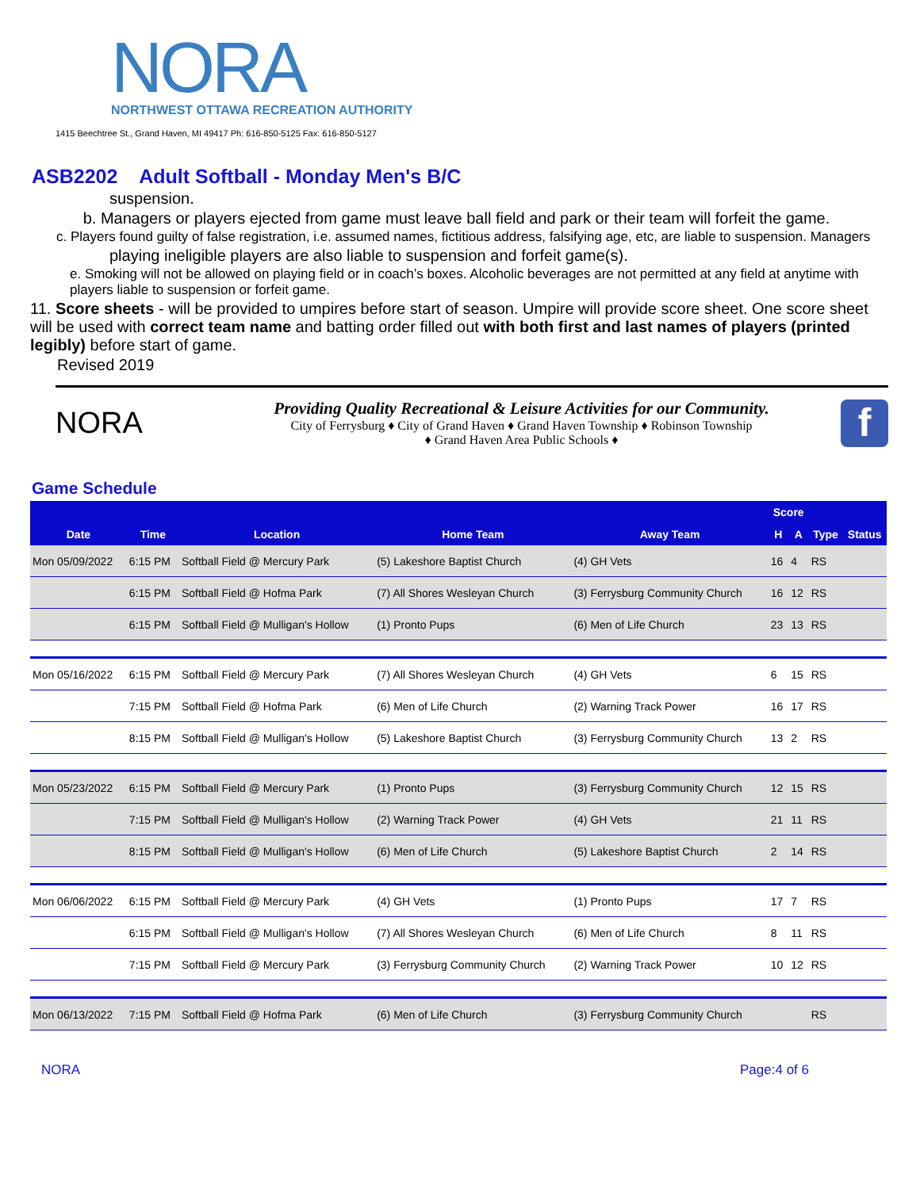NORA
NORTHWEST OTTAWA RECREATION AUTHORITY
1415 Beechtree St., Grand Haven, MI 49417 Ph: 616-850-5125 Fax: 616-850-5127
ASB2202 Adult Softball - Monday Men's B/C
suspension.
b. Managers or players ejected from game must leave ball field and park or their team will forfeit the game.
c. Players found guilty of false registration, i.e. assumed names, fictitious address, falsifying age, etc, are liable to suspension. Managers
playing ineligible players are also liable to suspension and forfeit game(s).
e. Smoking will not be allowed on playing field or in coach’s boxes. Alcoholic beverages are not permitted at any field at anytime with players liable to suspension or forfeit game.
11. Score sheets - will be provided to umpires before start of season. Umpire will provide score sheet. One score sheet will be used with correct team name and batting order filled out with both first and last names of players (printed legibly) before start of game.
Revised 2019
NORA
Providing Quality Recreational & Leisure Activities for our Community.
City of Ferrysburg ♦ City of Grand Haven ♦ Grand Haven Township ♦ Robinson Township
♦ Grand Haven Area Public Schools ♦
f
Game Schedule
| | | | | | Score | | | |
| --- | --- | --- | --- | --- | --- | --- | --- | --- |
| Date | Time | Location | Home Team | Away Team | H | A | Type | Status |
| Mon 05/09/2022 | 6:15 PM | Softball Field @ Mercury Park | (5) Lakeshore Baptist Church | (4) GH Vets | 16 | 4 | RS | |
| | 6:15 PM | Softball Field @ Hofma Park | (7) All Shores Wesleyan Church | (3) Ferrysburg Community Church | 16 | 12 | RS | |
| | 6:15 PM | Softball Field @ Mulligan's Hollow | (1) Pronto Pups | (6) Men of Life Church | 23 | 13 | RS | |
| Mon 05/16/2022 | 6:15 PM | Softball Field @ Mercury Park | (7) All Shores Wesleyan Church | (4) GH Vets | 6 | 15 | RS | |
| | 7:15 PM | Softball Field @ Hofma Park | (6) Men of Life Church | (2) Warning Track Power | 16 | 17 | RS | |
| | 8:15 PM | Softball Field @ Mulligan's Hollow | (5) Lakeshore Baptist Church | (3) Ferrysburg Community Church | 13 | 2 | RS | |
| Mon 05/23/2022 | 6:15 PM | Softball Field @ Mercury Park | (1) Pronto Pups | (3) Ferrysburg Community Church | 12 | 15 | RS | |
| | 7:15 PM | Softball Field @ Mulligan's Hollow | (2) Warning Track Power | (4) GH Vets | 21 | 11 | RS | |
| | 8:15 PM | Softball Field @ Mulligan's Hollow | (6) Men of Life Church | (5) Lakeshore Baptist Church | 2 | 14 | RS | |
| Mon 06/06/2022 | 6:15 PM | Softball Field @ Mercury Park | (4) GH Vets | (1) Pronto Pups | 17 | 7 | RS | |
| | 6:15 PM | Softball Field @ Mulligan's Hollow | (7) All Shores Wesleyan Church | (6) Men of Life Church | 8 | 11 | RS | |
| | 7:15 PM | Softball Field @ Mercury Park | (3) Ferrysburg Community Church | (2) Warning Track Power | 10 | 12 | RS | |
| Mon 06/13/2022 | 7:15 PM | Softball Field @ Hofma Park | (6) Men of Life Church | (3) Ferrysburg Community Church | | | RS | |
NORA Page:4 of 6